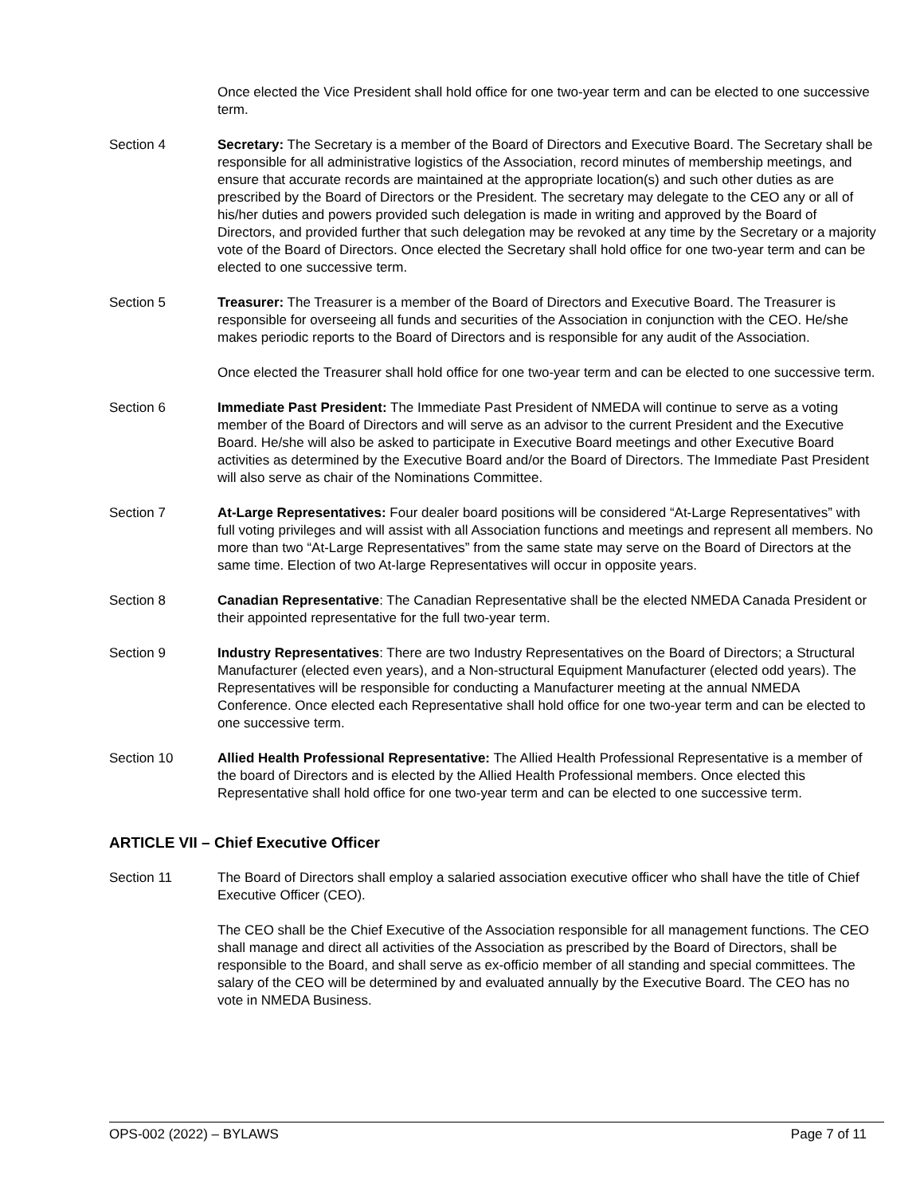Once elected the Vice President shall hold office for one two-year term and can be elected to one successive term.
Section 4 Secretary: The Secretary is a member of the Board of Directors and Executive Board. The Secretary shall be responsible for all administrative logistics of the Association, record minutes of membership meetings, and ensure that accurate records are maintained at the appropriate location(s) and such other duties as are prescribed by the Board of Directors or the President. The secretary may delegate to the CEO any or all of his/her duties and powers provided such delegation is made in writing and approved by the Board of Directors, and provided further that such delegation may be revoked at any time by the Secretary or a majority vote of the Board of Directors. Once elected the Secretary shall hold office for one two-year term and can be elected to one successive term.
Section 5 Treasurer: The Treasurer is a member of the Board of Directors and Executive Board. The Treasurer is responsible for overseeing all funds and securities of the Association in conjunction with the CEO. He/she makes periodic reports to the Board of Directors and is responsible for any audit of the Association.
Once elected the Treasurer shall hold office for one two-year term and can be elected to one successive term.
Section 6 Immediate Past President: The Immediate Past President of NMEDA will continue to serve as a voting member of the Board of Directors and will serve as an advisor to the current President and the Executive Board. He/she will also be asked to participate in Executive Board meetings and other Executive Board activities as determined by the Executive Board and/or the Board of Directors. The Immediate Past President will also serve as chair of the Nominations Committee.
Section 7 At-Large Representatives: Four dealer board positions will be considered “At-Large Representatives” with full voting privileges and will assist with all Association functions and meetings and represent all members. No more than two “At-Large Representatives” from the same state may serve on the Board of Directors at the same time. Election of two At-large Representatives will occur in opposite years.
Section 8 Canadian Representative: The Canadian Representative shall be the elected NMEDA Canada President or their appointed representative for the full two-year term.
Section 9 Industry Representatives: There are two Industry Representatives on the Board of Directors; a Structural Manufacturer (elected even years), and a Non-structural Equipment Manufacturer (elected odd years). The Representatives will be responsible for conducting a Manufacturer meeting at the annual NMEDA Conference. Once elected each Representative shall hold office for one two-year term and can be elected to one successive term.
Section 10 Allied Health Professional Representative: The Allied Health Professional Representative is a member of the board of Directors and is elected by the Allied Health Professional members. Once elected this Representative shall hold office for one two-year term and can be elected to one successive term.
ARTICLE VII – Chief Executive Officer
Section 11 The Board of Directors shall employ a salaried association executive officer who shall have the title of Chief Executive Officer (CEO).
The CEO shall be the Chief Executive of the Association responsible for all management functions. The CEO shall manage and direct all activities of the Association as prescribed by the Board of Directors, shall be responsible to the Board, and shall serve as ex-officio member of all standing and special committees. The salary of the CEO will be determined by and evaluated annually by the Executive Board. The CEO has no vote in NMEDA Business.
OPS-002 (2022) – BYLAWS Page 7 of 11